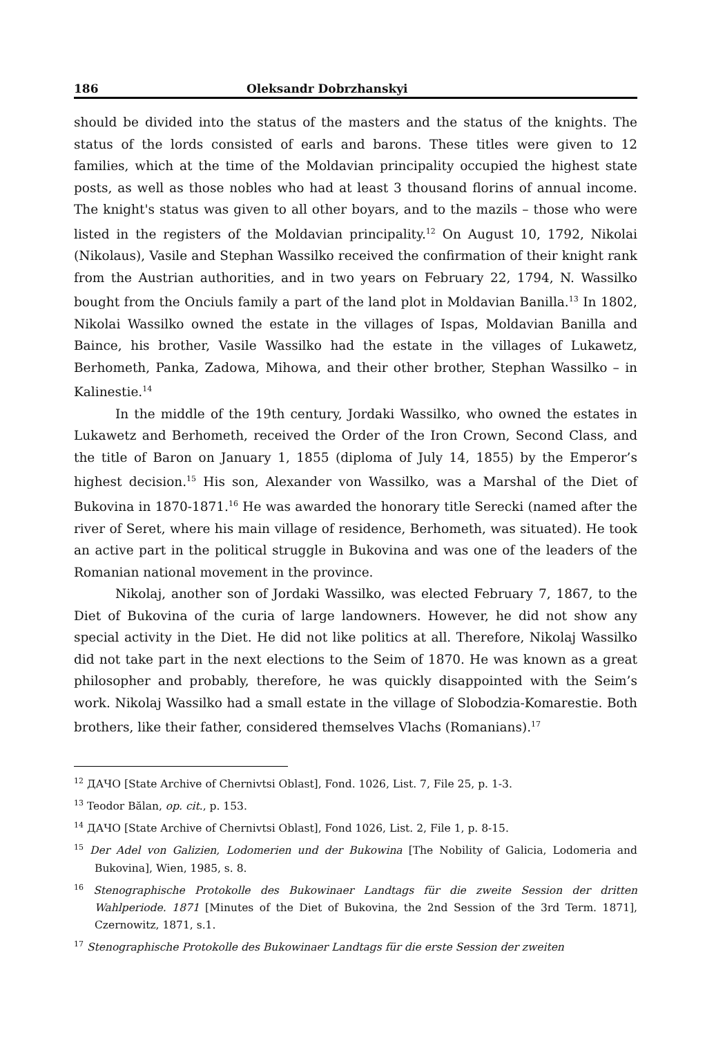186 Oleksandr Dobrzhanskyi
should be divided into the status of the masters and the status of the knights. The status of the lords consisted of earls and barons. These titles were given to 12 families, which at the time of the Moldavian principality occupied the highest state posts, as well as those nobles who had at least 3 thousand florins of annual income. The knight's status was given to all other boyars, and to the mazils – those who were listed in the registers of the Moldavian principality.<sup>12</sup> On August 10, 1792, Nikolai (Nikolaus), Vasile and Stephan Wassilko received the confirmation of their knight rank from the Austrian authorities, and in two years on February 22, 1794, N. Wassilko bought from the Onciuls family a part of the land plot in Moldavian Banilla.<sup>13</sup> In 1802, Nikolai Wassilko owned the estate in the villages of Ispas, Moldavian Banilla and Baince, his brother, Vasile Wassilko had the estate in the villages of Lukawetz, Berhometh, Panka, Zadowa, Mihowa, and their other brother, Stephan Wassilko – in Kalinestie.<sup>14</sup>
In the middle of the 19th century, Jordaki Wassilko, who owned the estates in Lukawetz and Berhometh, received the Order of the Iron Crown, Second Class, and the title of Baron on January 1, 1855 (diploma of July 14, 1855) by the Emperor’s highest decision.<sup>15</sup> His son, Alexander von Wassilko, was a Marshal of the Diet of Bukovina in 1870-1871.<sup>16</sup> He was awarded the honorary title Serecki (named after the river of Seret, where his main village of residence, Berhometh, was situated). He took an active part in the political struggle in Bukovina and was one of the leaders of the Romanian national movement in the province.
Nikolaj, another son of Jordaki Wassilko, was elected February 7, 1867, to the Diet of Bukovina of the curia of large landowners. However, he did not show any special activity in the Diet. He did not like politics at all. Therefore, Nikolaj Wassilko did not take part in the next elections to the Seim of 1870. He was known as a great philosopher and probably, therefore, he was quickly disappointed with the Seim’s work. Nikolaj Wassilko had a small estate in the village of Slobodzia-Komarestie. Both brothers, like their father, considered themselves Vlachs (Romanians).<sup>17</sup>
<sup>12</sup> ДАЧО [State Archive of Chernivtsi Oblast], Fond. 1026, List. 7, File 25, p. 1-3.
<sup>13</sup> Teodor Bălan, op. cit., p. 153.
<sup>14</sup> ДАЧО [State Archive of Chernivtsi Oblast], Fond 1026, List. 2, File 1, p. 8-15.
<sup>15</sup> Der Adel von Galizien, Lodomerien und der Bukowina [The Nobility of Galicia, Lodomeria and Bukovina], Wien, 1985, s. 8.
<sup>16</sup> Stenographische Protokolle des Bukowinaer Landtags für die zweite Session der dritten Wahlperiode. 1871 [Minutes of the Diet of Bukovina, the 2nd Session of the 3rd Term. 1871], Czernowitz, 1871, s.1.
<sup>17</sup> Stenographische Protokolle des Bukowinaer Landtags für die erste Session der zweiten